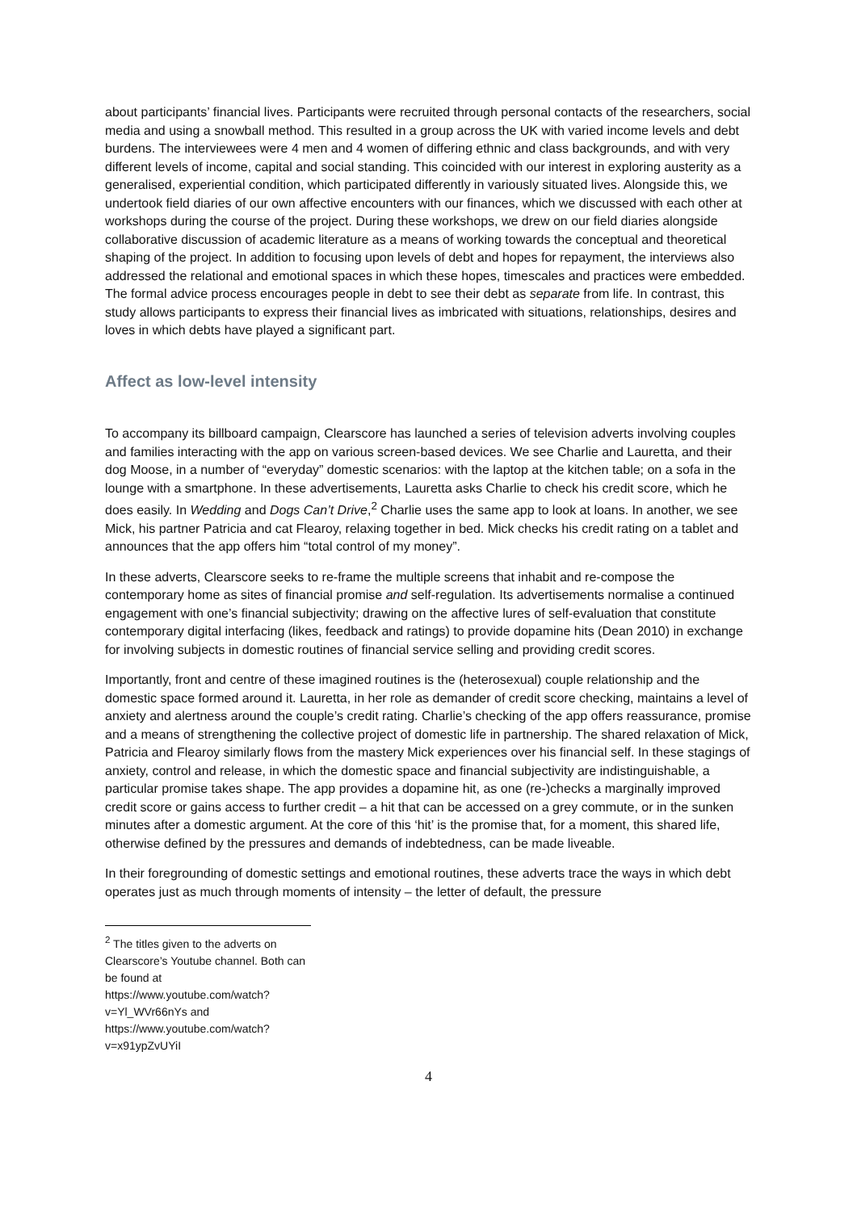about participants’ financial lives. Participants were recruited through personal contacts of the researchers, social media and using a snowball method. This resulted in a group across the UK with varied income levels and debt burdens. The interviewees were 4 men and 4 women of differing ethnic and class backgrounds, and with very different levels of income, capital and social standing. This coincided with our interest in exploring austerity as a generalised, experiential condition, which participated differently in variously situated lives. Alongside this, we undertook field diaries of our own affective encounters with our finances, which we discussed with each other at workshops during the course of the project. During these workshops, we drew on our field diaries alongside collaborative discussion of academic literature as a means of working towards the conceptual and theoretical shaping of the project. In addition to focusing upon levels of debt and hopes for repayment, the interviews also addressed the relational and emotional spaces in which these hopes, timescales and practices were embedded. The formal advice process encourages people in debt to see their debt as separate from life. In contrast, this study allows participants to express their financial lives as imbricated with situations, relationships, desires and loves in which debts have played a significant part.
Affect as low-level intensity
To accompany its billboard campaign, Clearscore has launched a series of television adverts involving couples and families interacting with the app on various screen-based devices. We see Charlie and Lauretta, and their dog Moose, in a number of “everyday” domestic scenarios: with the laptop at the kitchen table; on a sofa in the lounge with a smartphone. In these advertisements, Lauretta asks Charlie to check his credit score, which he does easily. In Wedding and Dogs Can’t Drive,<sup>2</sup> Charlie uses the same app to look at loans. In another, we see Mick, his partner Patricia and cat Flearoy, relaxing together in bed. Mick checks his credit rating on a tablet and announces that the app offers him “total control of my money”.
In these adverts, Clearscore seeks to re-frame the multiple screens that inhabit and re-compose the contemporary home as sites of financial promise and self-regulation. Its advertisements normalise a continued engagement with one’s financial subjectivity; drawing on the affective lures of self-evaluation that constitute contemporary digital interfacing (likes, feedback and ratings) to provide dopamine hits (Dean 2010) in exchange for involving subjects in domestic routines of financial service selling and providing credit scores.
Importantly, front and centre of these imagined routines is the (heterosexual) couple relationship and the domestic space formed around it. Lauretta, in her role as demander of credit score checking, maintains a level of anxiety and alertness around the couple’s credit rating. Charlie’s checking of the app offers reassurance, promise and a means of strengthening the collective project of domestic life in partnership. The shared relaxation of Mick, Patricia and Flearoy similarly flows from the mastery Mick experiences over his financial self. In these stagings of anxiety, control and release, in which the domestic space and financial subjectivity are indistinguishable, a particular promise takes shape. The app provides a dopamine hit, as one (re-)checks a marginally improved credit score or gains access to further credit – a hit that can be accessed on a grey commute, or in the sunken minutes after a domestic argument. At the core of this ‘hit’ is the promise that, for a moment, this shared life, otherwise defined by the pressures and demands of indebtedness, can be made liveable.
In their foregrounding of domestic settings and emotional routines, these adverts trace the ways in which debt operates just as much through moments of intensity – the letter of default, the pressure
<sup>2</sup> The titles given to the adverts on Clearscore’s Youtube channel. Both can be found at https://www.youtube.com/watch?v=Yl_WVr66nYs and https://www.youtube.com/watch?v=x91ypZvUYiI
4